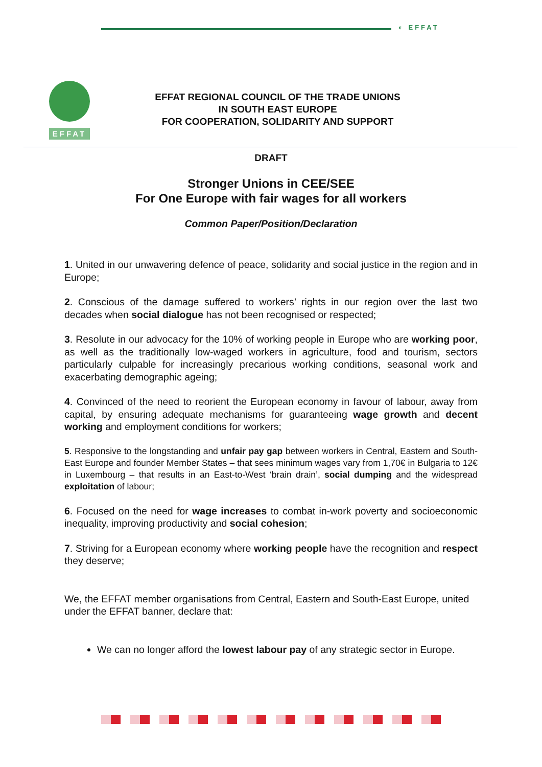◐ EFFAT
EFFAT
EFFAT REGIONAL COUNCIL OF THE TRADE UNIONS
IN SOUTH EAST EUROPE
FOR COOPERATION, SOLIDARITY AND SUPPORT
DRAFT
Stronger Unions in CEE/SEE
For One Europe with fair wages for all workers
Common Paper/Position/Declaration
1. United in our unwavering defence of peace, solidarity and social justice in the region and in Europe;
2. Conscious of the damage suffered to workers’ rights in our region over the last two decades when social dialogue has not been recognised or respected;
3. Resolute in our advocacy for the 10% of working people in Europe who are working poor, as well as the traditionally low-waged workers in agriculture, food and tourism, sectors particularly culpable for increasingly precarious working conditions, seasonal work and exacerbating demographic ageing;
4. Convinced of the need to reorient the European economy in favour of labour, away from capital, by ensuring adequate mechanisms for guaranteeing wage growth and decent working and employment conditions for workers;
5. Responsive to the longstanding and unfair pay gap between workers in Central, Eastern and South-East Europe and founder Member States – that sees minimum wages vary from 1,70€ in Bulgaria to 12€ in Luxembourg – that results in an East-to-West ‘brain drain’, social dumping and the widespread exploitation of labour;
6. Focused on the need for wage increases to combat in-work poverty and socioeconomic inequality, improving productivity and social cohesion;
7. Striving for a European economy where working people have the recognition and respect they deserve;
We, the EFFAT member organisations from Central, Eastern and South-East Europe, united under the EFFAT banner, declare that:
We can no longer afford the lowest labour pay of any strategic sector in Europe.